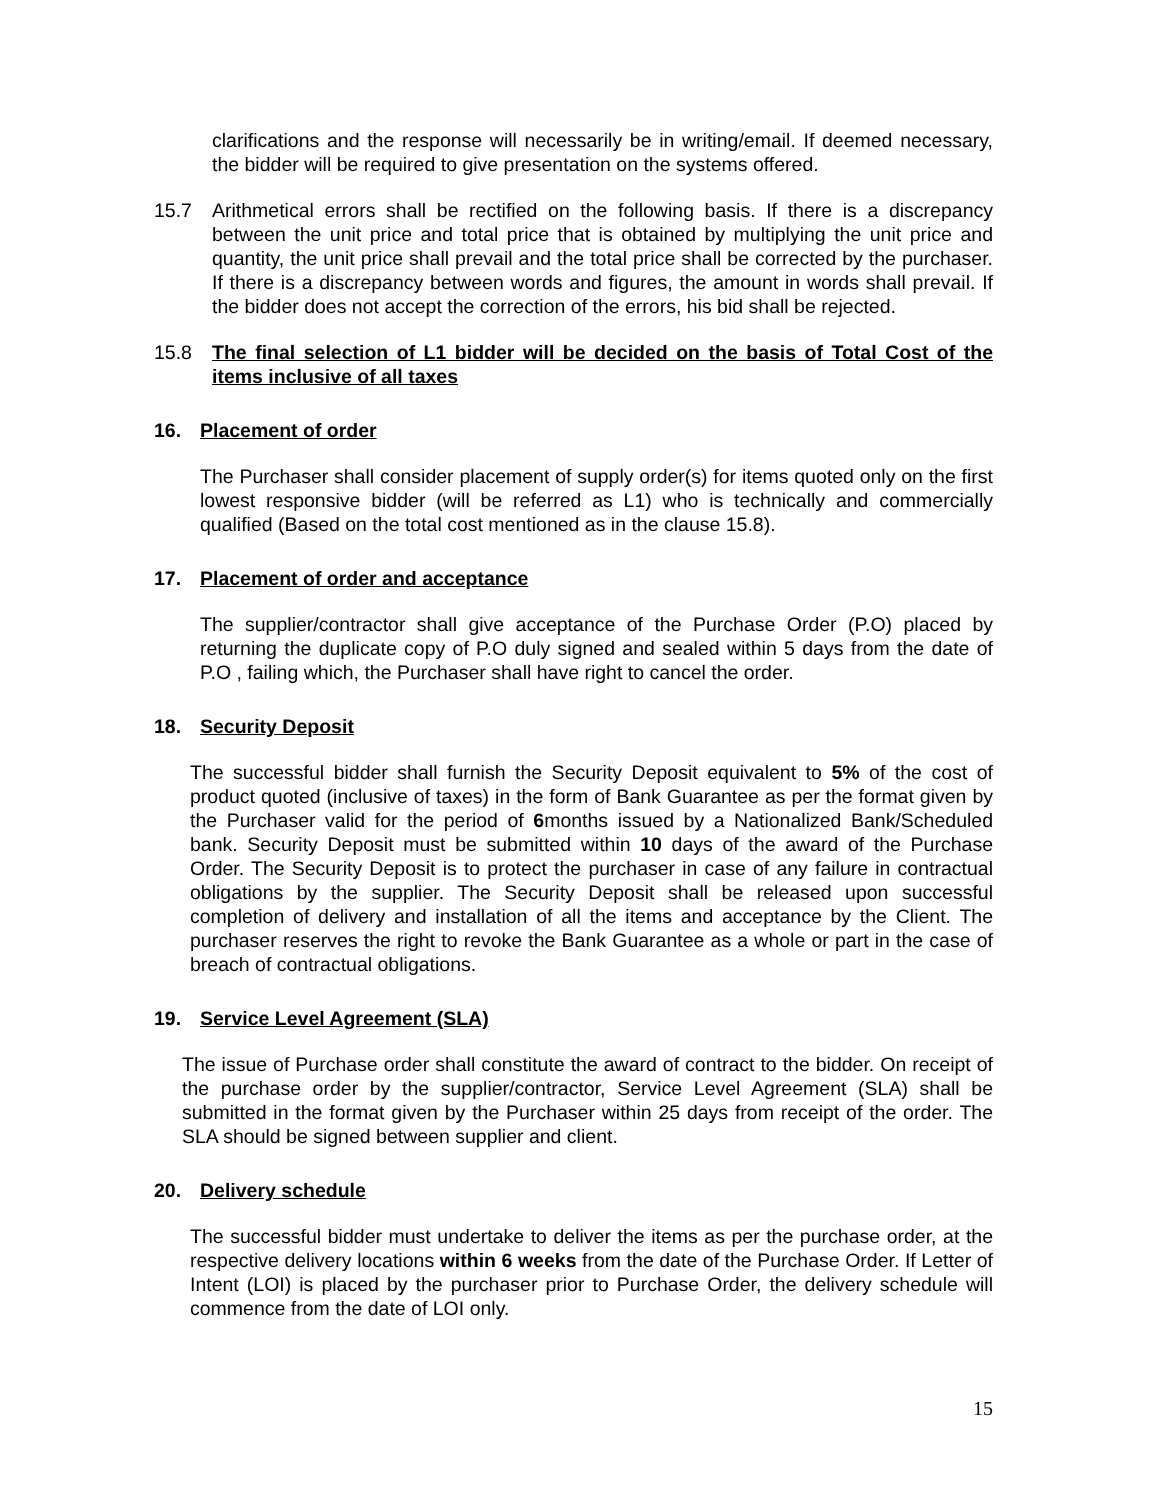clarifications and the response will necessarily be in writing/email. If deemed necessary, the bidder will be required to give presentation on the systems offered.
15.7 Arithmetical errors shall be rectified on the following basis. If there is a discrepancy between the unit price and total price that is obtained by multiplying the unit price and quantity, the unit price shall prevail and the total price shall be corrected by the purchaser. If there is a discrepancy between words and figures, the amount in words shall prevail. If the bidder does not accept the correction of the errors, his bid shall be rejected.
15.8 The final selection of L1 bidder will be decided on the basis of Total Cost of the items inclusive of all taxes
16. Placement of order
The Purchaser shall consider placement of supply order(s) for items quoted only on the first lowest responsive bidder (will be referred as L1) who is technically and commercially qualified (Based on the total cost mentioned as in the clause 15.8).
17. Placement of order and acceptance
The supplier/contractor shall give acceptance of the Purchase Order (P.O) placed by returning the duplicate copy of P.O duly signed and sealed within 5 days from the date of P.O , failing which, the Purchaser shall have right to cancel the order.
18. Security Deposit
The successful bidder shall furnish the Security Deposit equivalent to 5% of the cost of product quoted (inclusive of taxes) in the form of Bank Guarantee as per the format given by the Purchaser valid for the period of 6months issued by a Nationalized Bank/Scheduled bank. Security Deposit must be submitted within 10 days of the award of the Purchase Order. The Security Deposit is to protect the purchaser in case of any failure in contractual obligations by the supplier. The Security Deposit shall be released upon successful completion of delivery and installation of all the items and acceptance by the Client. The purchaser reserves the right to revoke the Bank Guarantee as a whole or part in the case of breach of contractual obligations.
19. Service Level Agreement (SLA)
The issue of Purchase order shall constitute the award of contract to the bidder. On receipt of the purchase order by the supplier/contractor, Service Level Agreement (SLA) shall be submitted in the format given by the Purchaser within 25 days from receipt of the order. The SLA should be signed between supplier and client.
20. Delivery schedule
The successful bidder must undertake to deliver the items as per the purchase order, at the respective delivery locations within 6 weeks from the date of the Purchase Order. If Letter of Intent (LOI) is placed by the purchaser prior to Purchase Order, the delivery schedule will commence from the date of LOI only.
15